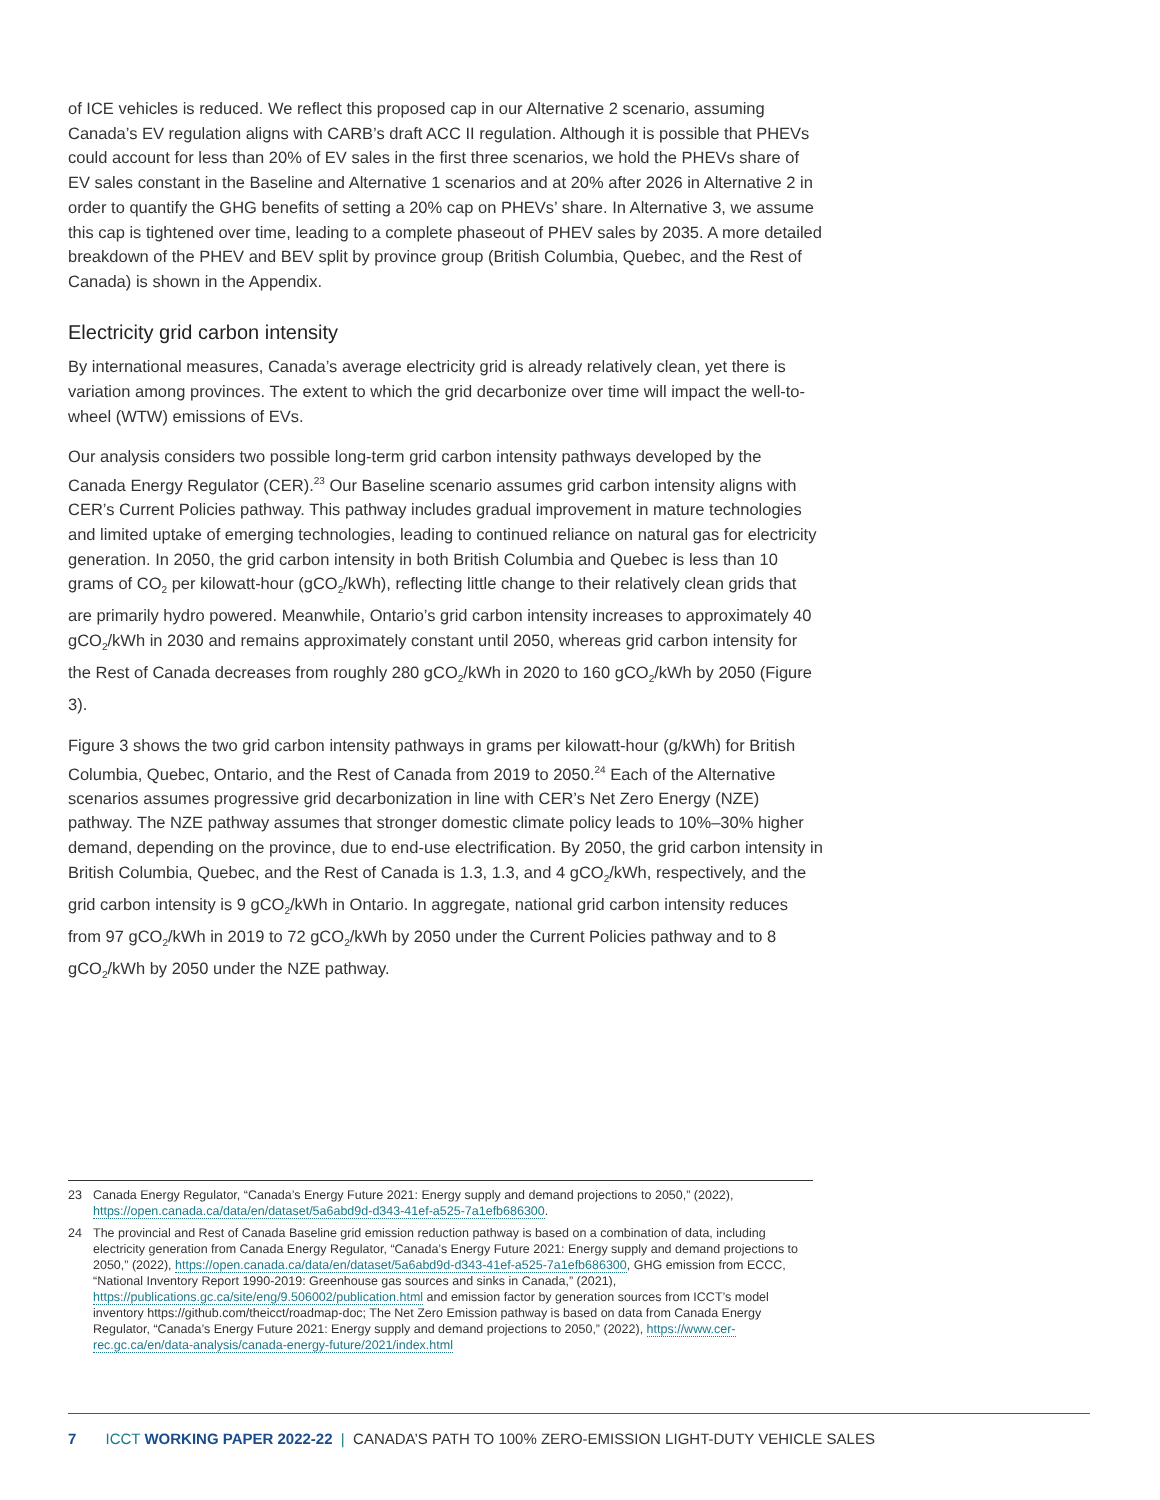of ICE vehicles is reduced. We reflect this proposed cap in our Alternative 2 scenario, assuming Canada’s EV regulation aligns with CARB’s draft ACC II regulation. Although it is possible that PHEVs could account for less than 20% of EV sales in the first three scenarios, we hold the PHEVs share of EV sales constant in the Baseline and Alternative 1 scenarios and at 20% after 2026 in Alternative 2 in order to quantify the GHG benefits of setting a 20% cap on PHEVs’ share. In Alternative 3, we assume this cap is tightened over time, leading to a complete phaseout of PHEV sales by 2035. A more detailed breakdown of the PHEV and BEV split by province group (British Columbia, Quebec, and the Rest of Canada) is shown in the Appendix.
Electricity grid carbon intensity
By international measures, Canada’s average electricity grid is already relatively clean, yet there is variation among provinces. The extent to which the grid decarbonize over time will impact the well-to-wheel (WTW) emissions of EVs.
Our analysis considers two possible long-term grid carbon intensity pathways developed by the Canada Energy Regulator (CER).<sup>23</sup> Our Baseline scenario assumes grid carbon intensity aligns with CER’s Current Policies pathway. This pathway includes gradual improvement in mature technologies and limited uptake of emerging technologies, leading to continued reliance on natural gas for electricity generation. In 2050, the grid carbon intensity in both British Columbia and Quebec is less than 10 grams of CO<sub>2</sub> per kilowatt-hour (gCO<sub>2</sub>/kWh), reflecting little change to their relatively clean grids that are primarily hydro powered. Meanwhile, Ontario’s grid carbon intensity increases to approximately 40 gCO<sub>2</sub>/kWh in 2030 and remains approximately constant until 2050, whereas grid carbon intensity for the Rest of Canada decreases from roughly 280 gCO<sub>2</sub>/kWh in 2020 to 160 gCO<sub>2</sub>/kWh by 2050 (Figure 3).
Figure 3 shows the two grid carbon intensity pathways in grams per kilowatt-hour (g/kWh) for British Columbia, Quebec, Ontario, and the Rest of Canada from 2019 to 2050.<sup>24</sup> Each of the Alternative scenarios assumes progressive grid decarbonization in line with CER’s Net Zero Energy (NZE) pathway. The NZE pathway assumes that stronger domestic climate policy leads to 10%–30% higher demand, depending on the province, due to end-use electrification. By 2050, the grid carbon intensity in British Columbia, Quebec, and the Rest of Canada is 1.3, 1.3, and 4 gCO<sub>2</sub>/kWh, respectively, and the grid carbon intensity is 9 gCO<sub>2</sub>/kWh in Ontario. In aggregate, national grid carbon intensity reduces from 97 gCO<sub>2</sub>/kWh in 2019 to 72 gCO<sub>2</sub>/kWh by 2050 under the Current Policies pathway and to 8 gCO<sub>2</sub>/kWh by 2050 under the NZE pathway.
23 Canada Energy Regulator, “Canada’s Energy Future 2021: Energy supply and demand projections to 2050,” (2022), https://open.canada.ca/data/en/dataset/5a6abd9d-d343-41ef-a525-7a1efb686300.
24 The provincial and Rest of Canada Baseline grid emission reduction pathway is based on a combination of data, including electricity generation from Canada Energy Regulator, “Canada’s Energy Future 2021: Energy supply and demand projections to 2050,” (2022), https://open.canada.ca/data/en/dataset/5a6abd9d-d343-41ef-a525-7a1efb686300, GHG emission from ECCC, “National Inventory Report 1990-2019: Greenhouse gas sources and sinks in Canada,” (2021), https://publications.gc.ca/site/eng/9.506002/publication.html and emission factor by generation sources from ICCT’s model inventory https://github.com/theicct/roadmap-doc; The Net Zero Emission pathway is based on data from Canada Energy Regulator, “Canada’s Energy Future 2021: Energy supply and demand projections to 2050,” (2022), https://www.cer-rec.gc.ca/en/data-analysis/canada-energy-future/2021/index.html
7 ICCT WORKING PAPER 2022-22 | CANADA’S PATH TO 100% ZERO-EMISSION LIGHT-DUTY VEHICLE SALES